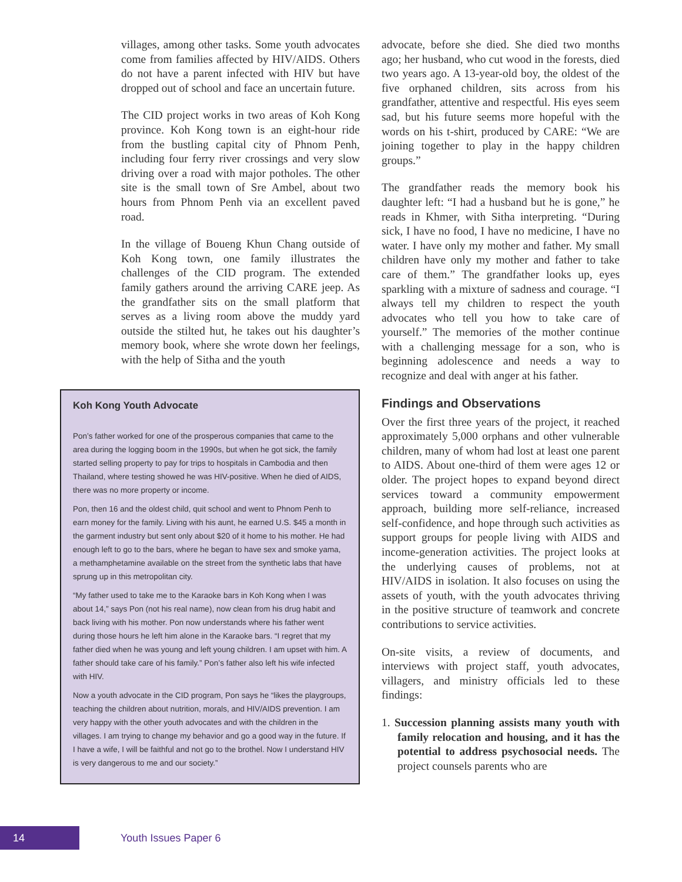villages, among other tasks. Some youth advocates come from families affected by HIV/AIDS. Others do not have a parent infected with HIV but have dropped out of school and face an uncertain future.
The CID project works in two areas of Koh Kong province. Koh Kong town is an eight-hour ride from the bustling capital city of Phnom Penh, including four ferry river crossings and very slow driving over a road with major potholes. The other site is the small town of Sre Ambel, about two hours from Phnom Penh via an excellent paved road.
In the village of Boueng Khun Chang outside of Koh Kong town, one family illustrates the challenges of the CID program. The extended family gathers around the arriving CARE jeep. As the grandfather sits on the small platform that serves as a living room above the muddy yard outside the stilted hut, he takes out his daughter’s memory book, where she wrote down her feelings, with the help of Sitha and the youth
Koh Kong Youth Advocate
Pon’s father worked for one of the prosperous companies that came to the area during the logging boom in the 1990s, but when he got sick, the family started selling property to pay for trips to hospitals in Cambodia and then Thailand, where testing showed he was HIV-positive. When he died of AIDS, there was no more property or income.
Pon, then 16 and the oldest child, quit school and went to Phnom Penh to earn money for the family. Living with his aunt, he earned U.S. $45 a month in the garment industry but sent only about $20 of it home to his mother. He had enough left to go to the bars, where he began to have sex and smoke yama, a methamphetamine available on the street from the synthetic labs that have sprung up in this metropolitan city.
“My father used to take me to the Karaoke bars in Koh Kong when I was about 14,” says Pon (not his real name), now clean from his drug habit and back living with his mother. Pon now understands where his father went during those hours he left him alone in the Karaoke bars. “I regret that my father died when he was young and left young children. I am upset with him. A father should take care of his family.” Pon’s father also left his wife infected with HIV.
Now a youth advocate in the CID program, Pon says he “likes the playgroups, teaching the children about nutrition, morals, and HIV/AIDS prevention. I am very happy with the other youth advocates and with the children in the villages. I am trying to change my behavior and go a good way in the future. If I have a wife, I will be faithful and not go to the brothel. Now I understand HIV is very dangerous to me and our society.”
advocate, before she died. She died two months ago; her husband, who cut wood in the forests, died two years ago. A 13-year-old boy, the oldest of the five orphaned children, sits across from his grandfather, attentive and respectful. His eyes seem sad, but his future seems more hopeful with the words on his t-shirt, produced by CARE: “We are joining together to play in the happy children groups.”
The grandfather reads the memory book his daughter left: “I had a husband but he is gone,” he reads in Khmer, with Sitha interpreting. “During sick, I have no food, I have no medicine, I have no water. I have only my mother and father. My small children have only my mother and father to take care of them.” The grandfather looks up, eyes sparkling with a mixture of sadness and courage. “I always tell my children to respect the youth advocates who tell you how to take care of yourself.” The memories of the mother continue with a challenging message for a son, who is beginning adolescence and needs a way to recognize and deal with anger at his father.
Findings and Observations
Over the first three years of the project, it reached approximately 5,000 orphans and other vulnerable children, many of whom had lost at least one parent to AIDS. About one-third of them were ages 12 or older. The project hopes to expand beyond direct services toward a community empowerment approach, building more self-reliance, increased self-confidence, and hope through such activities as support groups for people living with AIDS and income-generation activities. The project looks at the underlying causes of problems, not at HIV/AIDS in isolation. It also focuses on using the assets of youth, with the youth advocates thriving in the positive structure of teamwork and concrete contributions to service activities.
On-site visits, a review of documents, and interviews with project staff, youth advocates, villagers, and ministry officials led to these findings:
1. Succession planning assists many youth with family relocation and housing, and it has the potential to address psychosocial needs. The project counsels parents who are
14
Youth Issues Paper 6